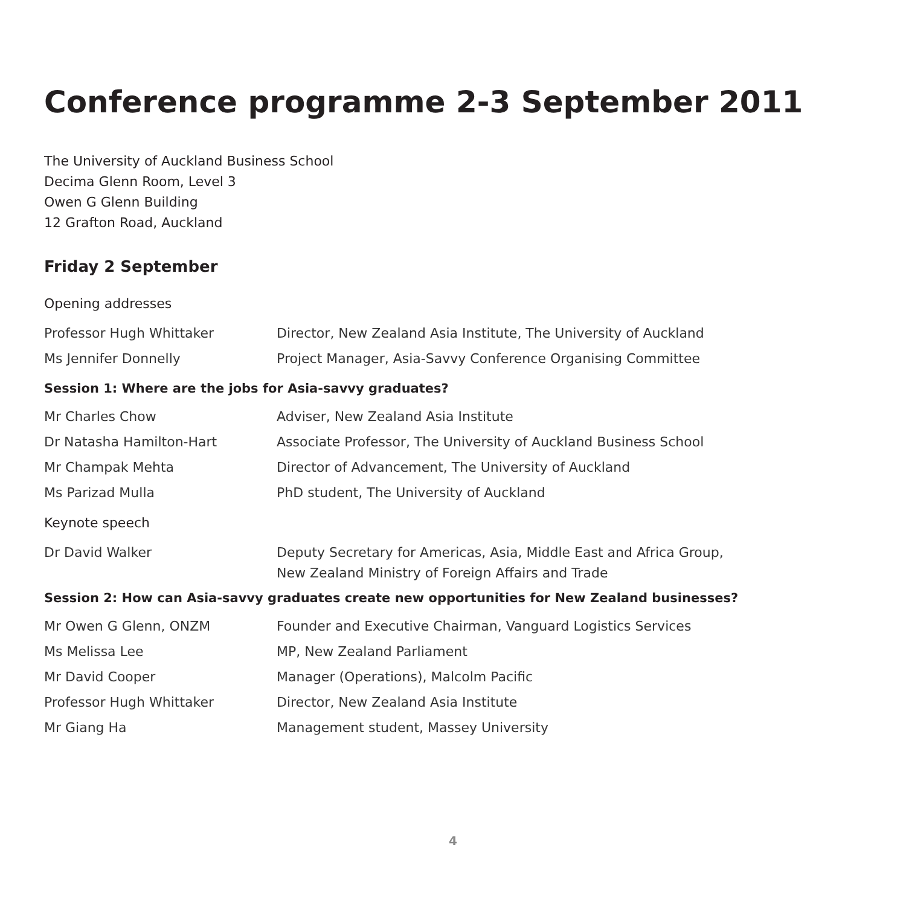Conference programme 2-3 September 2011
The University of Auckland Business School
Decima Glenn Room, Level 3
Owen G Glenn Building
12 Grafton Road, Auckland
Friday 2 September
Opening addresses
| Professor Hugh Whittaker | Director, New Zealand Asia Institute, The University of Auckland |
| Ms Jennifer Donnelly | Project Manager, Asia-Savvy Conference Organising Committee |
Session 1: Where are the jobs for Asia-savvy graduates?
| Mr Charles Chow | Adviser, New Zealand Asia Institute |
| Dr Natasha Hamilton-Hart | Associate Professor, The University of Auckland Business School |
| Mr Champak Mehta | Director of Advancement, The University of Auckland |
| Ms Parizad Mulla | PhD student, The University of Auckland |
Keynote speech
| Dr David Walker | Deputy Secretary for Americas, Asia, Middle East and Africa Group, New Zealand Ministry of Foreign Affairs and Trade |
Session 2: How can Asia-savvy graduates create new opportunities for New Zealand businesses?
| Mr Owen G Glenn, ONZM | Founder and Executive Chairman, Vanguard Logistics Services |
| Ms Melissa Lee | MP, New Zealand Parliament |
| Mr David Cooper | Manager (Operations), Malcolm Pacific |
| Professor Hugh Whittaker | Director, New Zealand Asia Institute |
| Mr Giang Ha | Management student, Massey University |
4